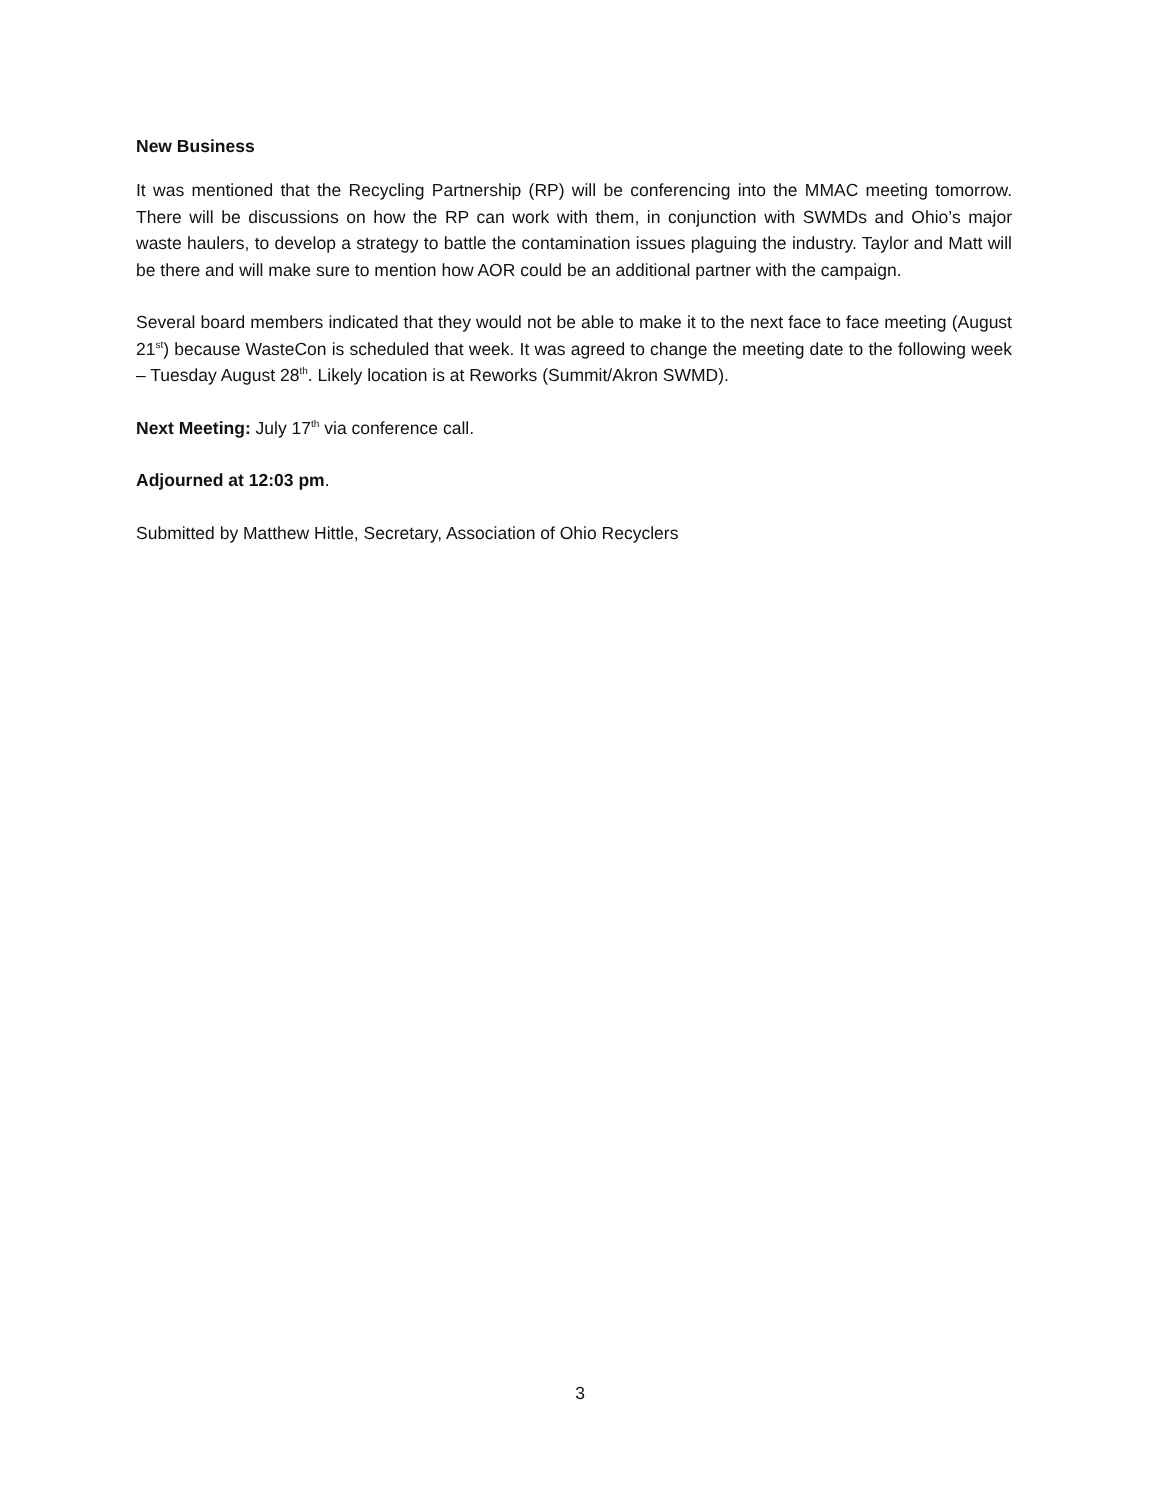New Business
It was mentioned that the Recycling Partnership (RP) will be conferencing into the MMAC meeting tomorrow. There will be discussions on how the RP can work with them, in conjunction with SWMDs and Ohio’s major waste haulers, to develop a strategy to battle the contamination issues plaguing the industry. Taylor and Matt will be there and will make sure to mention how AOR could be an additional partner with the campaign.
Several board members indicated that they would not be able to make it to the next face to face meeting (August 21<sup>st</sup>) because WasteCon is scheduled that week. It was agreed to change the meeting date to the following week – Tuesday August 28<sup>th</sup>. Likely location is at Reworks (Summit/Akron SWMD).
Next Meeting: July 17<sup>th</sup> via conference call.
Adjourned at 12:03 pm.
Submitted by Matthew Hittle, Secretary, Association of Ohio Recyclers
3